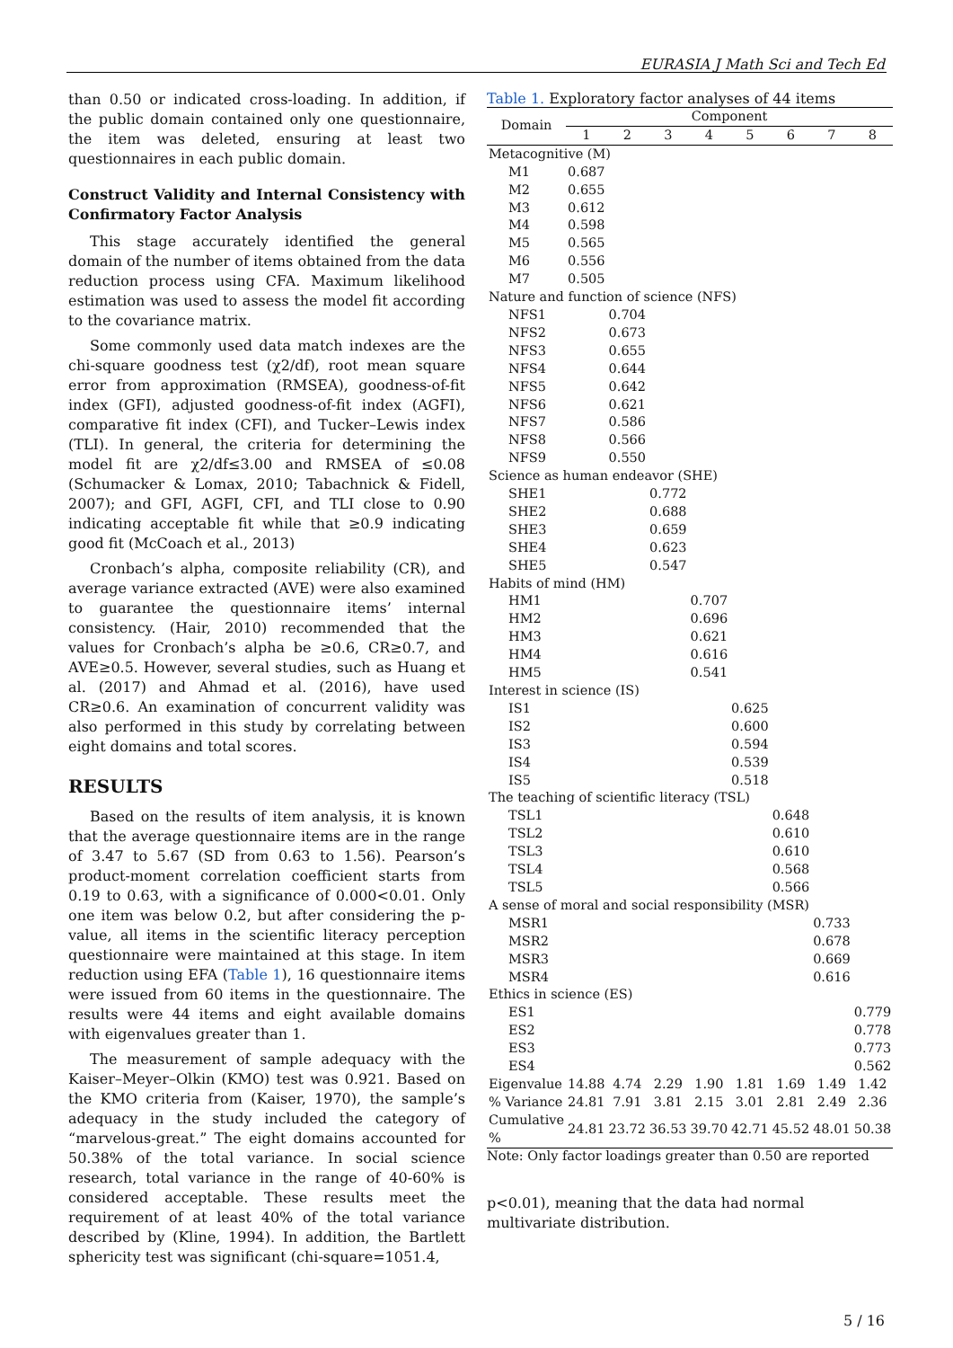EURASIA J Math Sci and Tech Ed
than 0.50 or indicated cross-loading. In addition, if the public domain contained only one questionnaire, the item was deleted, ensuring at least two questionnaires in each public domain.
Construct Validity and Internal Consistency with Confirmatory Factor Analysis
This stage accurately identified the general domain of the number of items obtained from the data reduction process using CFA. Maximum likelihood estimation was used to assess the model fit according to the covariance matrix.
Some commonly used data match indexes are the chi-square goodness test (χ2/df), root mean square error from approximation (RMSEA), goodness-of-fit index (GFI), adjusted goodness-of-fit index (AGFI), comparative fit index (CFI), and Tucker–Lewis index (TLI). In general, the criteria for determining the model fit are χ2/df≤3.00 and RMSEA of ≤0.08 (Schumacker & Lomax, 2010; Tabachnick & Fidell, 2007); and GFI, AGFI, CFI, and TLI close to 0.90 indicating acceptable fit while that ≥0.9 indicating good fit (McCoach et al., 2013)
Cronbach’s alpha, composite reliability (CR), and average variance extracted (AVE) were also examined to guarantee the questionnaire items’ internal consistency. (Hair, 2010) recommended that the values for Cronbach’s alpha be ≥0.6, CR≥0.7, and AVE≥0.5. However, several studies, such as Huang et al. (2017) and Ahmad et al. (2016), have used CR≥0.6. An examination of concurrent validity was also performed in this study by correlating between eight domains and total scores.
RESULTS
Based on the results of item analysis, it is known that the average questionnaire items are in the range of 3.47 to 5.67 (SD from 0.63 to 1.56). Pearson’s product-moment correlation coefficient starts from 0.19 to 0.63, with a significance of 0.000<0.01. Only one item was below 0.2, but after considering the p-value, all items in the scientific literacy perception questionnaire were maintained at this stage. In item reduction using EFA (Table 1), 16 questionnaire items were issued from 60 items in the questionnaire. The results were 44 items and eight available domains with eigenvalues greater than 1.
The measurement of sample adequacy with the Kaiser–Meyer–Olkin (KMO) test was 0.921. Based on the KMO criteria from (Kaiser, 1970), the sample’s adequacy in the study included the category of “marvelous-great.” The eight domains accounted for 50.38% of the total variance. In social science research, total variance in the range of 40-60% is considered acceptable. These results meet the requirement of at least 40% of the total variance described by (Kline, 1994). In addition, the Bartlett sphericity test was significant (chi-square=1051.4,
Table 1. Exploratory factor analyses of 44 items
| Domain | Component | | | | | | | |
| --- | --- | --- | --- | --- | --- | --- | --- | --- |
| | 1 | 2 | 3 | 4 | 5 | 6 | 7 | 8 |
| Metacognitive (M) | | | | | | | | |
| M1 | 0.687 | | | | | | | |
| M2 | 0.655 | | | | | | | |
| M3 | 0.612 | | | | | | | |
| M4 | 0.598 | | | | | | | |
| M5 | 0.565 | | | | | | | |
| M6 | 0.556 | | | | | | | |
| M7 | 0.505 | | | | | | | |
| Nature and function of science (NFS) | | | | | | | | |
| NFS1 | | 0.704 | | | | | | |
| NFS2 | | 0.673 | | | | | | |
| NFS3 | | 0.655 | | | | | | |
| NFS4 | | 0.644 | | | | | | |
| NFS5 | | 0.642 | | | | | | |
| NFS6 | | 0.621 | | | | | | |
| NFS7 | | 0.586 | | | | | | |
| NFS8 | | 0.566 | | | | | | |
| NFS9 | | 0.550 | | | | | | |
| Science as human endeavor (SHE) | | | | | | | | |
| SHE1 | | | 0.772 | | | | | |
| SHE2 | | | 0.688 | | | | | |
| SHE3 | | | 0.659 | | | | | |
| SHE4 | | | 0.623 | | | | | |
| SHE5 | | | 0.547 | | | | | |
| Habits of mind (HM) | | | | | | | | |
| HM1 | | | | 0.707 | | | | |
| HM2 | | | | 0.696 | | | | |
| HM3 | | | | 0.621 | | | | |
| HM4 | | | | 0.616 | | | | |
| HM5 | | | | 0.541 | | | | |
| Interest in science (IS) | | | | | | | | |
| IS1 | | | | | 0.625 | | | |
| IS2 | | | | | 0.600 | | | |
| IS3 | | | | | 0.594 | | | |
| IS4 | | | | | 0.539 | | | |
| IS5 | | | | | 0.518 | | | |
| The teaching of scientific literacy (TSL) | | | | | | | | |
| TSL1 | | | | | | 0.648 | | |
| TSL2 | | | | | | 0.610 | | |
| TSL3 | | | | | | 0.610 | | |
| TSL4 | | | | | | 0.568 | | |
| TSL5 | | | | | | 0.566 | | |
| A sense of moral and social responsibility (MSR) | | | | | | | | |
| MSR1 | | | | | | | 0.733 | |
| MSR2 | | | | | | | 0.678 | |
| MSR3 | | | | | | | 0.669 | |
| MSR4 | | | | | | | 0.616 | |
| Ethics in science (ES) | | | | | | | | |
| ES1 | | | | | | | | 0.779 |
| ES2 | | | | | | | | 0.778 |
| ES3 | | | | | | | | 0.773 |
| ES4 | | | | | | | | 0.562 |
| Eigenvalue | 14.88 | 4.74 | 2.29 | 1.90 | 1.81 | 1.69 | 1.49 | 1.42 |
| % Variance | 24.81 | 7.91 | 3.81 | 2.15 | 3.01 | 2.81 | 2.49 | 2.36 |
| Cumulative % | 24.81 | 23.72 | 36.53 | 39.70 | 42.71 | 45.52 | 48.01 | 50.38 |
Note: Only factor loadings greater than 0.50 are reported
p<0.01), meaning that the data had normal multivariate distribution.
5 / 16